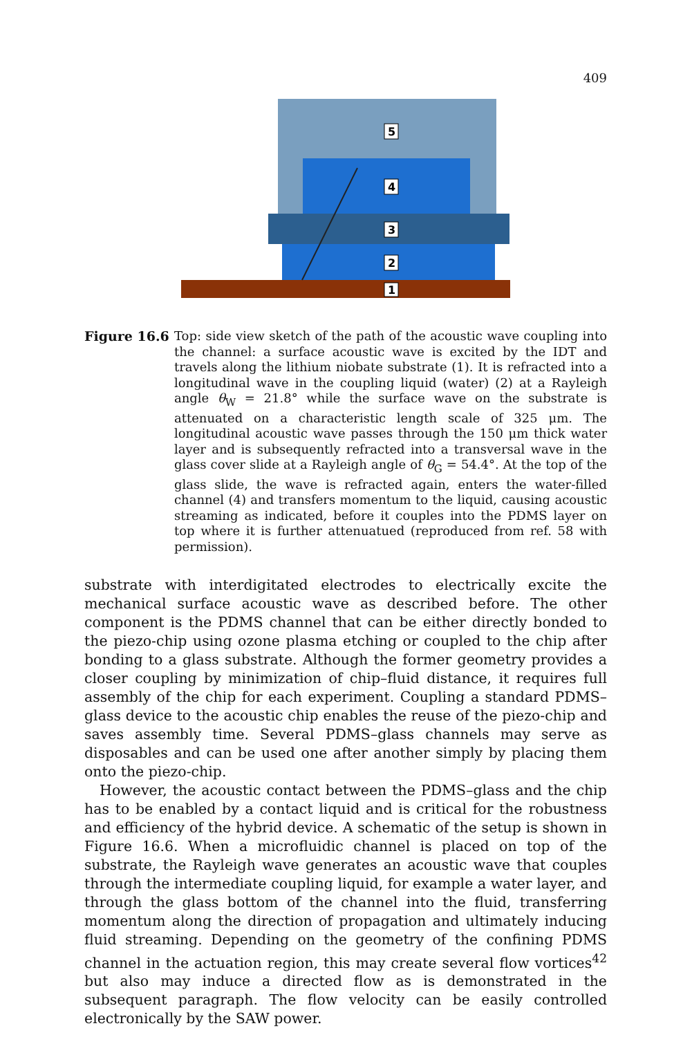409
5
4
3
2
1
Figure 16.6 Top: side view sketch of the path of the acoustic wave coupling into the channel: a surface acoustic wave is excited by the IDT and travels along the lithium niobate substrate (1). It is refracted into a longitudinal wave in the coupling liquid (water) (2) at a Rayleigh angle θ<sub>W</sub> = 21.8° while the surface wave on the substrate is attenuated on a characteristic length scale of 325 μm. The longitudinal acoustic wave passes through the 150 μm thick water layer and is subsequently refracted into a transversal wave in the glass cover slide at a Rayleigh angle of θ<sub>G</sub> = 54.4°. At the top of the glass slide, the wave is refracted again, enters the water-filled channel (4) and transfers momentum to the liquid, causing acoustic streaming as indicated, before it couples into the PDMS layer on top where it is further attenuatued (reproduced from ref. 58 with permission).
substrate with interdigitated electrodes to electrically excite the mechanical surface acoustic wave as described before. The other component is the PDMS channel that can be either directly bonded to the piezo-chip using ozone plasma etching or coupled to the chip after bonding to a glass substrate. Although the former geometry provides a closer coupling by minimization of chip–fluid distance, it requires full assembly of the chip for each experiment. Coupling a standard PDMS–glass device to the acoustic chip enables the reuse of the piezo-chip and saves assembly time. Several PDMS–glass channels may serve as disposables and can be used one after another simply by placing them onto the piezo-chip.
However, the acoustic contact between the PDMS–glass and the chip has to be enabled by a contact liquid and is critical for the robustness and efficiency of the hybrid device. A schematic of the setup is shown in Figure 16.6. When a microfluidic channel is placed on top of the substrate, the Rayleigh wave generates an acoustic wave that couples through the intermediate coupling liquid, for example a water layer, and through the glass bottom of the channel into the fluid, transferring momentum along the direction of propagation and ultimately inducing fluid streaming. Depending on the geometry of the confining PDMS channel in the actuation region, this may create several flow vortices<sup>42</sup> but also may induce a directed flow as is demonstrated in the subsequent paragraph. The flow velocity can be easily controlled electronically by the SAW power.